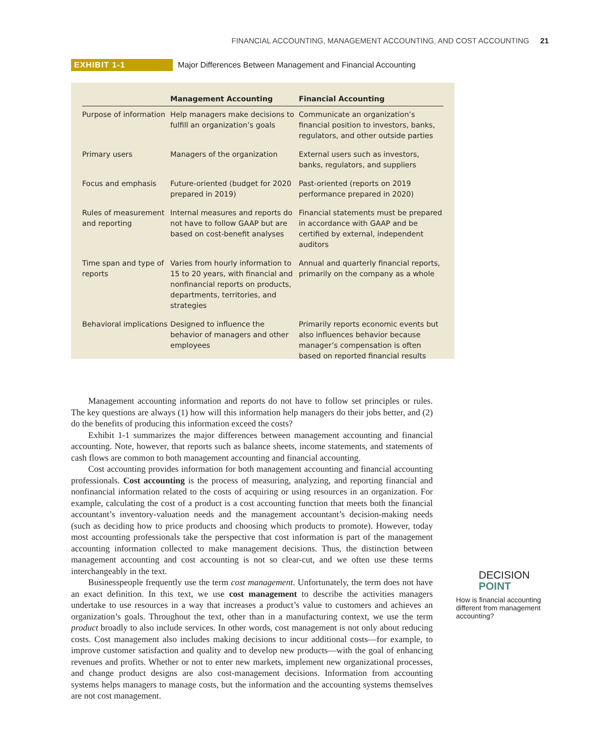FINANCIAL ACCOUNTING, MANAGEMENT ACCOUNTING, AND COST ACCOUNTING 21
EXHIBIT 1-1 Major Differences Between Management and Financial Accounting
| | Management Accounting | Financial Accounting |
| --- | --- | --- |
| Purpose of information | Help managers make decisions to fulfill an organization’s goals | Communicate an organization’s financial position to investors, banks, regulators, and other outside parties |
| Primary users | Managers of the organization | External users such as investors, banks, regulators, and suppliers |
| Focus and emphasis | Future-oriented (budget for 2020 prepared in 2019) | Past-oriented (reports on 2019 performance prepared in 2020) |
| Rules of measurement and reporting | Internal measures and reports do not have to follow GAAP but are based on cost-benefit analyses | Financial statements must be prepared in accordance with GAAP and be certified by external, independent auditors |
| Time span and type of reports | Varies from hourly information to 15 to 20 years, with financial and nonfinancial reports on products, departments, territories, and strategies | Annual and quarterly financial reports, primarily on the company as a whole |
| Behavioral implications | Designed to influence the behavior of managers and other employees | Primarily reports economic events but also influences behavior because manager’s compensation is often based on reported financial results |
Management accounting information and reports do not have to follow set principles or rules. The key questions are always (1) how will this information help managers do their jobs better, and (2) do the benefits of producing this information exceed the costs?
Exhibit 1-1 summarizes the major differences between management accounting and financial accounting. Note, however, that reports such as balance sheets, income statements, and statements of cash flows are common to both management accounting and financial accounting.
Cost accounting provides information for both management accounting and financial accounting professionals. Cost accounting is the process of measuring, analyzing, and reporting financial and nonfinancial information related to the costs of acquiring or using resources in an organization. For example, calculating the cost of a product is a cost accounting function that meets both the financial accountant’s inventory-valuation needs and the management accountant’s decision-making needs (such as deciding how to price products and choosing which products to promote). However, today most accounting professionals take the perspective that cost information is part of the management accounting information collected to make management decisions. Thus, the distinction between management accounting and cost accounting is not so clear-cut, and we often use these terms interchangeably in the text.
Businesspeople frequently use the term cost management. Unfortunately, the term does not have an exact definition. In this text, we use cost management to describe the activities managers undertake to use resources in a way that increases a product’s value to customers and achieves an organization’s goals. Throughout the text, other than in a manufacturing context, we use the term product broadly to also include services. In other words, cost management is not only about reducing costs. Cost management also includes making decisions to incur additional costs—for example, to improve customer satisfaction and quality and to develop new products—with the goal of enhancing revenues and profits. Whether or not to enter new markets, implement new organizational processes, and change product designs are also cost-management decisions. Information from accounting systems helps managers to manage costs, but the information and the accounting systems themselves are not cost management.
DECISION
POINT
How is financial accounting different from management accounting?